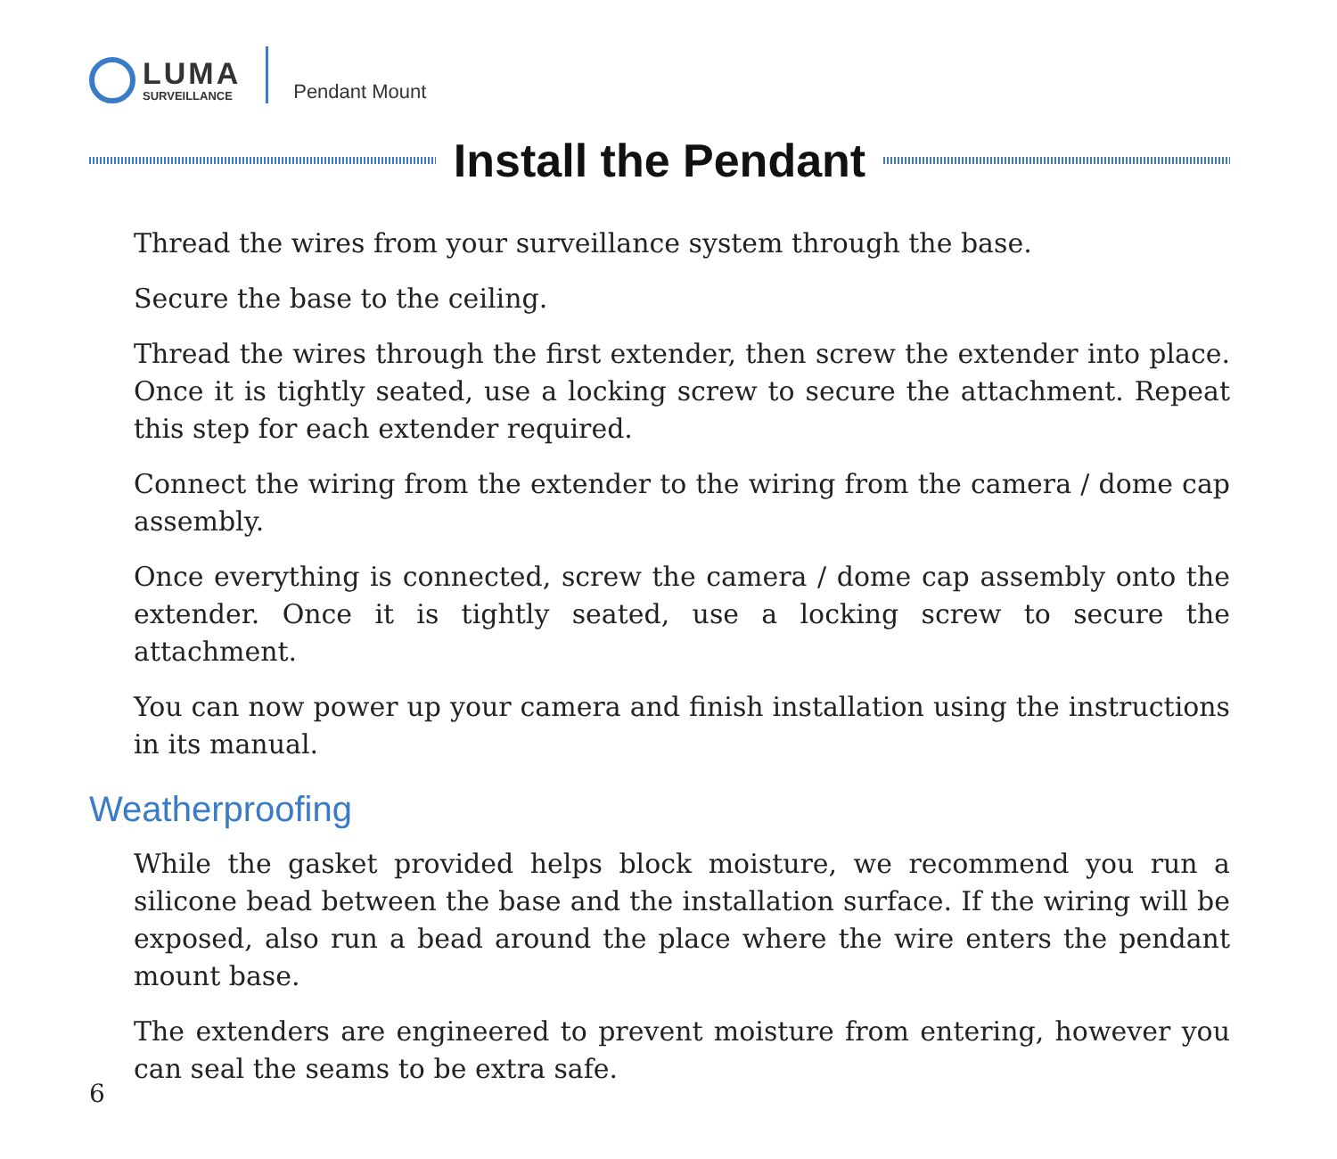LUMA
SURVEILLANCE
Pendant Mount
Install the Pendant
Thread the wires from your surveillance system through the base.
Secure the base to the ceiling.
Thread the wires through the first extender, then screw the extender into place. Once it is tightly seated, use a locking screw to secure the attachment. Repeat this step for each extender required.
Connect the wiring from the extender to the wiring from the camera / dome cap assembly.
Once everything is connected, screw the camera / dome cap assembly onto the extender. Once it is tightly seated, use a locking screw to secure the attachment.
You can now power up your camera and finish installation using the instructions in its manual.
Weatherproofing
While the gasket provided helps block moisture, we recommend you run a silicone bead between the base and the installation surface. If the wiring will be exposed, also run a bead around the place where the wire enters the pendant mount base.
The extenders are engineered to prevent moisture from entering, however you can seal the seams to be extra safe.
6